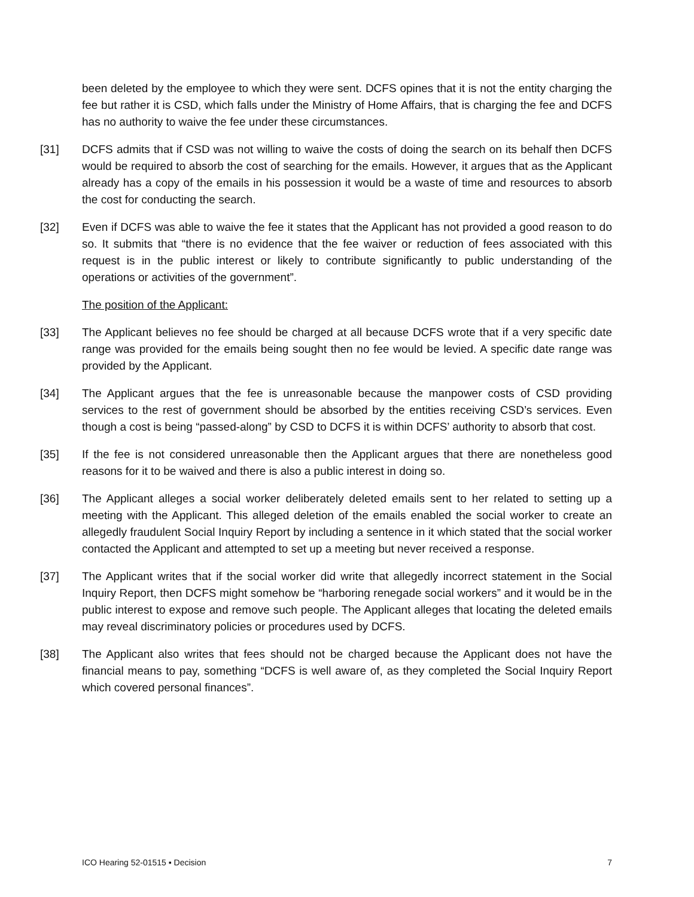been deleted by the employee to which they were sent. DCFS opines that it is not the entity charging the fee but rather it is CSD, which falls under the Ministry of Home Affairs, that is charging the fee and DCFS has no authority to waive the fee under these circumstances.
[31] DCFS admits that if CSD was not willing to waive the costs of doing the search on its behalf then DCFS would be required to absorb the cost of searching for the emails. However, it argues that as the Applicant already has a copy of the emails in his possession it would be a waste of time and resources to absorb the cost for conducting the search.
[32] Even if DCFS was able to waive the fee it states that the Applicant has not provided a good reason to do so. It submits that “there is no evidence that the fee waiver or reduction of fees associated with this request is in the public interest or likely to contribute significantly to public understanding of the operations or activities of the government”.
The position of the Applicant:
[33] The Applicant believes no fee should be charged at all because DCFS wrote that if a very specific date range was provided for the emails being sought then no fee would be levied. A specific date range was provided by the Applicant.
[34] The Applicant argues that the fee is unreasonable because the manpower costs of CSD providing services to the rest of government should be absorbed by the entities receiving CSD’s services. Even though a cost is being “passed-along” by CSD to DCFS it is within DCFS’ authority to absorb that cost.
[35] If the fee is not considered unreasonable then the Applicant argues that there are nonetheless good reasons for it to be waived and there is also a public interest in doing so.
[36] The Applicant alleges a social worker deliberately deleted emails sent to her related to setting up a meeting with the Applicant. This alleged deletion of the emails enabled the social worker to create an allegedly fraudulent Social Inquiry Report by including a sentence in it which stated that the social worker contacted the Applicant and attempted to set up a meeting but never received a response.
[37] The Applicant writes that if the social worker did write that allegedly incorrect statement in the Social Inquiry Report, then DCFS might somehow be “harboring renegade social workers” and it would be in the public interest to expose and remove such people. The Applicant alleges that locating the deleted emails may reveal discriminatory policies or procedures used by DCFS.
[38] The Applicant also writes that fees should not be charged because the Applicant does not have the financial means to pay, something “DCFS is well aware of, as they completed the Social Inquiry Report which covered personal finances”.
ICO Hearing 52-01515 ▪ Decision 7